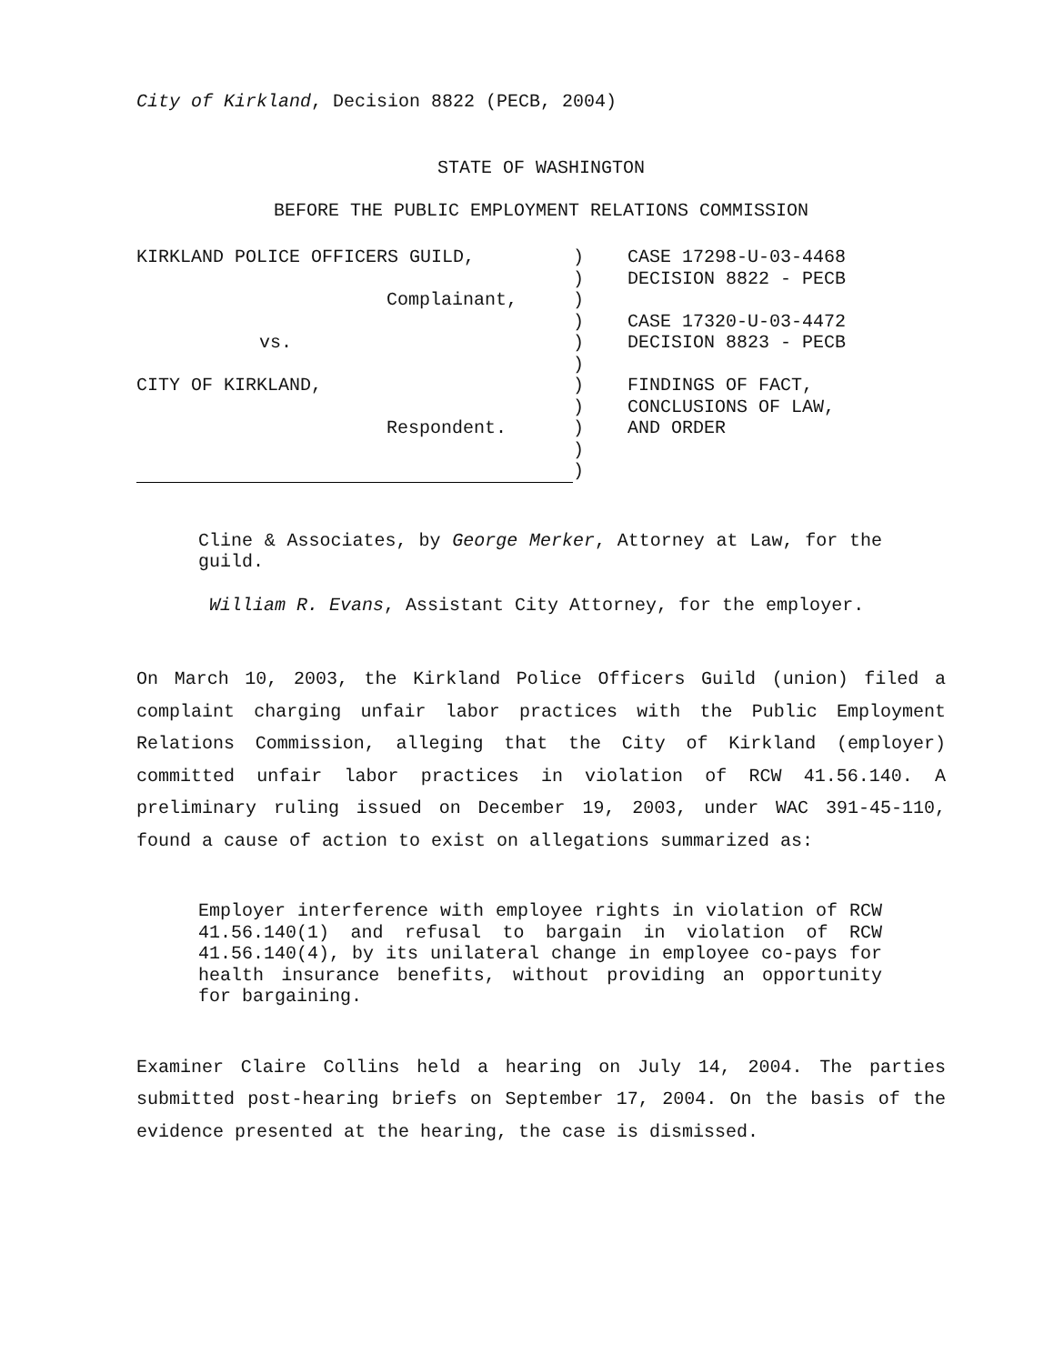City of Kirkland, Decision 8822 (PECB, 2004)
STATE OF WASHINGTON
BEFORE THE PUBLIC EMPLOYMENT RELATIONS COMMISSION
KIRKLAND POLICE OFFICERS GUILD,
Complainant,
vs.
CITY OF KIRKLAND,
Respondent.
)
)
)
)
)
)
)
)
)
)
)
CASE 17298-U-03-4468
DECISION 8822 - PECB
CASE 17320-U-03-4472
DECISION 8823 - PECB
FINDINGS OF FACT,
CONCLUSIONS OF LAW,
AND ORDER
Cline & Associates, by George Merker, Attorney at Law, for the guild.
William R. Evans, Assistant City Attorney, for the employer.
On March 10, 2003, the Kirkland Police Officers Guild (union) filed a complaint charging unfair labor practices with the Public Employment Relations Commission, alleging that the City of Kirkland (employer) committed unfair labor practices in violation of RCW 41.56.140. A preliminary ruling issued on December 19, 2003, under WAC 391-45-110, found a cause of action to exist on allegations summarized as:
Employer interference with employee rights in violation of RCW 41.56.140(1) and refusal to bargain in violation of RCW 41.56.140(4), by its unilateral change in employee co-pays for health insurance benefits, without providing an opportunity for bargaining.
Examiner Claire Collins held a hearing on July 14, 2004. The parties submitted post-hearing briefs on September 17, 2004. On the basis of the evidence presented at the hearing, the case is dismissed.